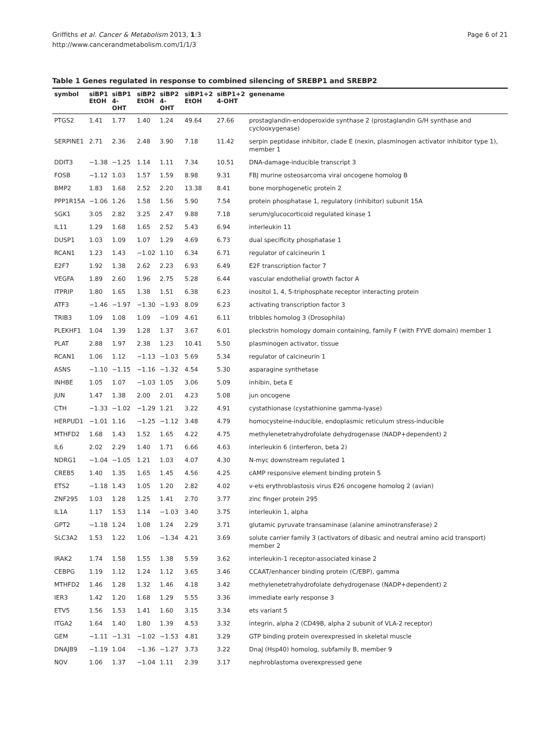Griffiths et al. Cancer & Metabolism 2013, 1:3
http://www.cancerandmetabolism.com/1/1/3
Page 6 of 21
Table 1 Genes regulated in response to combined silencing of SREBP1 and SREBP2
| symbol | siBP1 EtOH | siBP1 4-OHT | siBP2 EtOH | siBP2 4-OHT | siBP1+2 EtOH | siBP1+2 4-OHT | genename |
| --- | --- | --- | --- | --- | --- | --- | --- |
| PTGS2 | 1.41 | 1.77 | 1.40 | 1.24 | 49.64 | 27.66 | prostaglandin-endoperoxide synthase 2 (prostaglandin G/H synthase and cyclooxygenase) |
| SERPINE1 | 2.71 | 2.36 | 2.48 | 3.90 | 7.18 | 11.42 | serpin peptidase inhibitor, clade E (nexin, plasminogen activator inhibitor type 1), member 1 |
| DDIT3 | −1.38 | −1.25 | 1.14 | 1.11 | 7.34 | 10.51 | DNA-damage-inducible transcript 3 |
| FOSB | −1.12 | 1.03 | 1.57 | 1.59 | 8.98 | 9.31 | FBJ murine osteosarcoma viral oncogene homolog B |
| BMP2 | 1.83 | 1.68 | 2.52 | 2.20 | 13.38 | 8.41 | bone morphogenetic protein 2 |
| PPP1R15A | −1.06 | 1.26 | 1.58 | 1.56 | 5.90 | 7.54 | protein phosphatase 1, regulatory (inhibitor) subunit 15A |
| SGK1 | 3.05 | 2.82 | 3.25 | 2.47 | 9.88 | 7.18 | serum/glucocorticoid regulated kinase 1 |
| IL11 | 1.29 | 1.68 | 1.65 | 2.52 | 5.43 | 6.94 | interleukin 11 |
| DUSP1 | 1.03 | 1.09 | 1.07 | 1.29 | 4.69 | 6.73 | dual specificity phosphatase 1 |
| RCAN1 | 1.23 | 1.43 | −1.02 | 1.10 | 6.34 | 6.71 | regulator of calcineurin 1 |
| E2F7 | 1.92 | 1.38 | 2.62 | 2.23 | 6.93 | 6.49 | E2F transcription factor 7 |
| VEGFA | 1.89 | 2.60 | 1.96 | 2.75 | 5.28 | 6.44 | vascular endothelial growth factor A |
| ITPRIP | 1.80 | 1.65 | 1.38 | 1.51 | 6.38 | 6.23 | inositol 1, 4, 5-triphosphate receptor interacting protein |
| ATF3 | −1.46 | −1.97 | −1.30 | −1.93 | 8.09 | 6.23 | activating transcription factor 3 |
| TRIB3 | 1.09 | 1.08 | 1.09 | −1.09 | 4.61 | 6.11 | tribbles homolog 3 (Drosophila) |
| PLEKHF1 | 1.04 | 1.39 | 1.28 | 1.37 | 3.67 | 6.01 | pleckstrin homology domain containing, family F (with FYVE domain) member 1 |
| PLAT | 2.88 | 1.97 | 2.38 | 1.23 | 10.41 | 5.50 | plasminogen activator, tissue |
| RCAN1 | 1.06 | 1.12 | −1.13 | −1.03 | 5.69 | 5.34 | regulator of calcineurin 1 |
| ASNS | −1.10 | −1.15 | −1.16 | −1.32 | 4.54 | 5.30 | asparagine synthetase |
| INHBE | 1.05 | 1.07 | −1.03 | 1.05 | 3.06 | 5.09 | inhibin, beta E |
| JUN | 1.47 | 1.38 | 2.00 | 2.01 | 4.23 | 5.08 | jun oncogene |
| CTH | −1.33 | −1.02 | −1.29 | 1.21 | 3.22 | 4.91 | cystathionase (cystathionine gamma-lyase) |
| HERPUD1 | −1.01 | 1.16 | −1.25 | −1.12 | 3.48 | 4.79 | homocysteine-inducible, endoplasmic reticulum stress-inducible |
| MTHFD2 | 1.68 | 1.43 | 1.52 | 1.65 | 4.22 | 4.75 | methylenetetrahydrofolate dehydrogenase (NADP+dependent) 2 |
| IL6 | 2.02 | 2.29 | 1.40 | 1.71 | 6.66 | 4.63 | interleukin 6 (interferon, beta 2) |
| NDRG1 | −1.04 | −1.05 | 1.21 | 1.03 | 4.07 | 4.30 | N-myc downstream regulated 1 |
| CREB5 | 1.40 | 1.35 | 1.65 | 1.45 | 4.56 | 4.25 | cAMP responsive element binding protein 5 |
| ETS2 | −1.18 | 1.43 | 1.05 | 1.20 | 2.82 | 4.02 | v-ets erythroblastosis virus E26 oncogene homolog 2 (avian) |
| ZNF295 | 1.03 | 1.28 | 1.25 | 1.41 | 2.70 | 3.77 | zinc finger protein 295 |
| IL1A | 1.17 | 1.53 | 1.14 | −1.03 | 3.40 | 3.75 | interleukin 1, alpha |
| GPT2 | −1.18 | 1.24 | 1.08 | 1.24 | 2.29 | 3.71 | glutamic pyruvate transaminase (alanine aminotransferase) 2 |
| SLC3A2 | 1.53 | 1.22 | 1.06 | −1.34 | 4.21 | 3.69 | solute carrier family 3 (activators of dibasic and neutral amino acid transport) member 2 |
| IRAK2 | 1.74 | 1.58 | 1.55 | 1.38 | 5.59 | 3.62 | interleukin-1 receptor-associated kinase 2 |
| CEBPG | 1.19 | 1.12 | 1.24 | 1.12 | 3.65 | 3.46 | CCAAT/enhancer binding protein (C/EBP), gamma |
| MTHFD2 | 1.46 | 1.28 | 1.32 | 1.46 | 4.18 | 3.42 | methylenetetrahydrofolate dehydrogenase (NADP+dependent) 2 |
| IER3 | 1.42 | 1.20 | 1.68 | 1.29 | 5.55 | 3.36 | immediate early response 3 |
| ETV5 | 1.56 | 1.53 | 1.41 | 1.60 | 3.15 | 3.34 | ets variant 5 |
| ITGA2 | 1.64 | 1.40 | 1.80 | 1.39 | 4.53 | 3.32 | integrin, alpha 2 (CD49B, alpha 2 subunit of VLA-2 receptor) |
| GEM | −1.11 | −1.31 | −1.02 | −1.53 | 4.81 | 3.29 | GTP binding protein overexpressed in skeletal muscle |
| DNAJB9 | −1.19 | 1.04 | −1.36 | −1.27 | 3.73 | 3.22 | DnaJ (Hsp40) homolog, subfamily B, member 9 |
| NOV | 1.06 | 1.37 | −1.04 | 1.11 | 2.39 | 3.17 | nephroblastoma overexpressed gene |